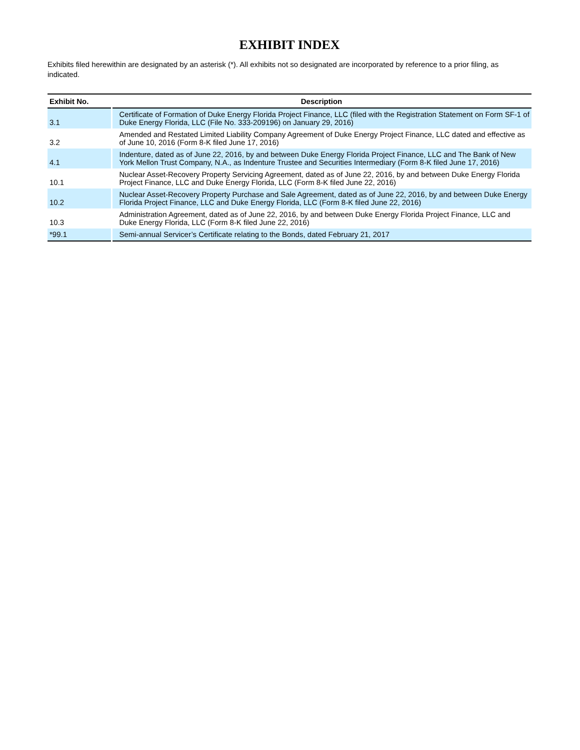EXHIBIT INDEX
Exhibits filed herewithin are designated by an asterisk (*). All exhibits not so designated are incorporated by reference to a prior filing, as indicated.
| Exhibit No. | Description |
| --- | --- |
| 3.1 | Certificate of Formation of Duke Energy Florida Project Finance, LLC (filed with the Registration Statement on Form SF-1 of Duke Energy Florida, LLC (File No. 333-209196) on January 29, 2016) |
| 3.2 | Amended and Restated Limited Liability Company Agreement of Duke Energy Project Finance, LLC dated and effective as of June 10, 2016 (Form 8-K filed June 17, 2016) |
| 4.1 | Indenture, dated as of June 22, 2016, by and between Duke Energy Florida Project Finance, LLC and The Bank of New York Mellon Trust Company, N.A., as Indenture Trustee and Securities Intermediary (Form 8-K filed June 17, 2016) |
| 10.1 | Nuclear Asset-Recovery Property Servicing Agreement, dated as of June 22, 2016, by and between Duke Energy Florida Project Finance, LLC and Duke Energy Florida, LLC (Form 8-K filed June 22, 2016) |
| 10.2 | Nuclear Asset-Recovery Property Purchase and Sale Agreement, dated as of June 22, 2016, by and between Duke Energy Florida Project Finance, LLC and Duke Energy Florida, LLC (Form 8-K filed June 22, 2016) |
| 10.3 | Administration Agreement, dated as of June 22, 2016, by and between Duke Energy Florida Project Finance, LLC and Duke Energy Florida, LLC (Form 8-K filed June 22, 2016) |
| *99.1 | Semi-annual Servicer’s Certificate relating to the Bonds, dated February 21, 2017 |